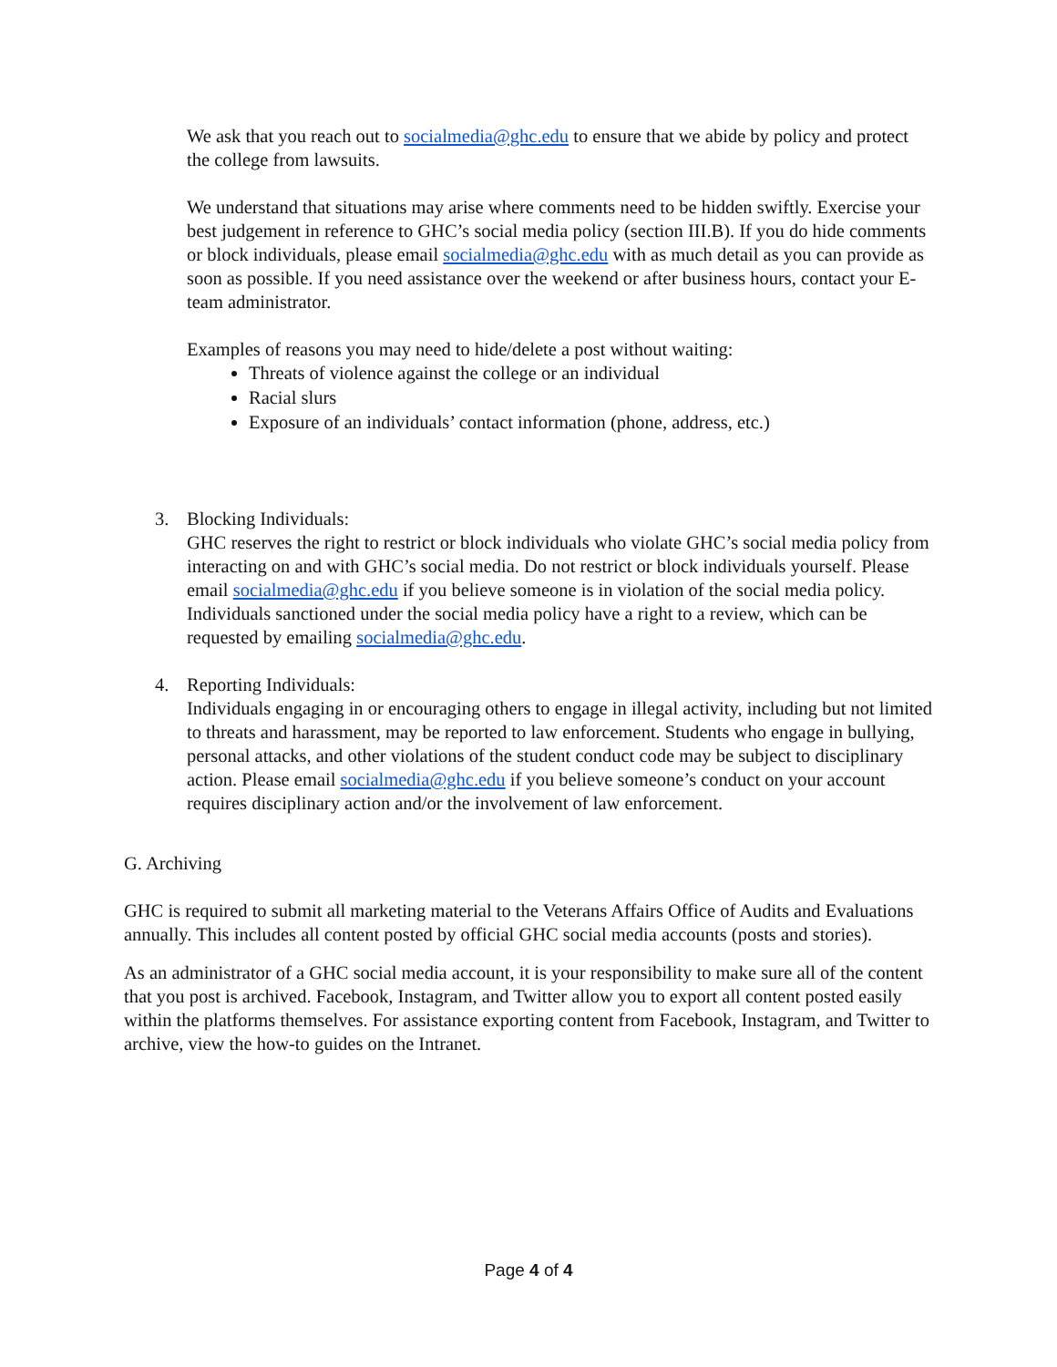We ask that you reach out to socialmedia@ghc.edu to ensure that we abide by policy and protect the college from lawsuits.
We understand that situations may arise where comments need to be hidden swiftly. Exercise your best judgement in reference to GHC’s social media policy (section III.B). If you do hide comments or block individuals, please email socialmedia@ghc.edu with as much detail as you can provide as soon as possible. If you need assistance over the weekend or after business hours, contact your E-team administrator.
Examples of reasons you may need to hide/delete a post without waiting:
Threats of violence against the college or an individual
Racial slurs
Exposure of an individuals’ contact information (phone, address, etc.)
3. Blocking Individuals:
GHC reserves the right to restrict or block individuals who violate GHC’s social media policy from interacting on and with GHC’s social media. Do not restrict or block individuals yourself. Please email socialmedia@ghc.edu if you believe someone is in violation of the social media policy. Individuals sanctioned under the social media policy have a right to a review, which can be requested by emailing socialmedia@ghc.edu.
4. Reporting Individuals:
Individuals engaging in or encouraging others to engage in illegal activity, including but not limited to threats and harassment, may be reported to law enforcement. Students who engage in bullying, personal attacks, and other violations of the student conduct code may be subject to disciplinary action. Please email socialmedia@ghc.edu if you believe someone’s conduct on your account requires disciplinary action and/or the involvement of law enforcement.
G. Archiving
GHC is required to submit all marketing material to the Veterans Affairs Office of Audits and Evaluations annually. This includes all content posted by official GHC social media accounts (posts and stories).
As an administrator of a GHC social media account, it is your responsibility to make sure all of the content that you post is archived. Facebook, Instagram, and Twitter allow you to export all content posted easily within the platforms themselves. For assistance exporting content from Facebook, Instagram, and Twitter to archive, view the how-to guides on the Intranet.
Page 4 of 4